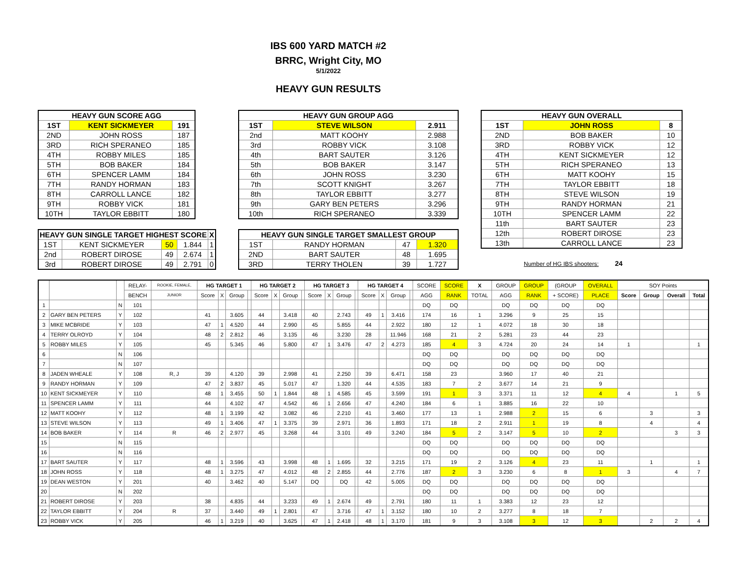IBS 600 YARD MATCH #2
BRRC, Wright City, MO
5/1/2022
HEAVY GUN RESULTS
| HEAVY GUN SCORE AGG | | |
| --- | --- | --- |
| 1ST | KENT SICKMEYER | 191 |
| 2ND | JOHN ROSS | 187 |
| 3RD | RICH SPERANEO | 185 |
| 4TH | ROBBY MILES | 185 |
| 5TH | BOB BAKER | 184 |
| 6TH | SPENCER LAMM | 184 |
| 7TH | RANDY HORMAN | 183 |
| 8TH | CARROLL LANCE | 182 |
| 9TH | ROBBY VICK | 181 |
| 10TH | TAYLOR EBBITT | 180 |
| HEAVY GUN SINGLE TARGET HIGHEST SCORE | | | | X |
| --- | --- | --- | --- | --- |
| 1ST | KENT SICKMEYER | 50 | 1.844 | 1 |
| 2nd | ROBERT DIROSE | 49 | 2.674 | 1 |
| 3rd | ROBERT DIROSE | 49 | 2.791 | 0 |
| HEAVY GUN GROUP AGG | | |
| --- | --- | --- |
| 1ST | STEVE WILSON | 2.911 |
| 2nd | MATT KOOHY | 2.988 |
| 3rd | ROBBY VICK | 3.108 |
| 4th | BART SAUTER | 3.126 |
| 5th | BOB BAKER | 3.147 |
| 6th | JOHN ROSS | 3.230 |
| 7th | SCOTT KNIGHT | 3.267 |
| 8th | TAYLOR EBBITT | 3.277 |
| 9th | GARY BEN PETERS | 3.296 |
| 10th | RICH SPERANEO | 3.339 |
| HEAVY GUN SINGLE TARGET SMALLEST GROUP | | | |
| --- | --- | --- | --- |
| 1ST | RANDY HORMAN | 47 | 1.320 |
| 2ND | BART SAUTER | 48 | 1.695 |
| 3RD | TERRY THOLEN | 39 | 1.727 |
| HEAVY GUN OVERALL | | |
| --- | --- | --- |
| 1ST | JOHN ROSS | 8 |
| 2ND | BOB BAKER | 10 |
| 3RD | ROBBY VICK | 12 |
| 4TH | KENT SICKMEYER | 12 |
| 5TH | RICH SPERANEO | 13 |
| 6TH | MATT KOOHY | 15 |
| 7TH | TAYLOR EBBITT | 18 |
| 8TH | STEVE WILSON | 19 |
| 9TH | RANDY HORMAN | 21 |
| 10TH | SPENCER LAMM | 22 |
| 11th | BART SAUTER | 23 |
| 12th | ROBERT DIROSE | 23 |
| 13th | CARROLL LANCE | 23 |
Number of HG IBS shooters: 24
| | | | RELAY- | ROOKIE, FEMALE, | HG TARGET 1 | | | | HG TARGET 2 | | | | HG TARGET 3 | | | | HG TARGET 4 | | | | SCORE | SCORE | X | GROUP | GROUP | (GROUP | OVERALL | SOY Points | | | |
| | | | BENCH | JUNIOR | Score | X | Group | | Score | X | Group | | Score | X | Group | | Score | X | Group | | AGG | RANK | TOTAL | AGG | RANK | + SCORE) | PLACE | Score | Group | Overall | Total |
| 1 | | N | 101 | | | | | | | | | | | | | | | | | | DQ | DQ | | DQ | DQ | DQ | DQ | | | | |
| 2 | GARY BEN PETERS | Y | 102 | | 41 | | 3.605 | | 44 | | 3.418 | | 40 | | 2.743 | | 49 | 1 | 3.416 | | 174 | 16 | 1 | 3.296 | 9 | 25 | 15 | | | | |
| 3 | MIKE MCBRIDE | Y | 103 | | 47 | 1 | 4.520 | | 44 | | 2.990 | | 45 | | 5.855 | | 44 | | 2.922 | | 180 | 12 | 1 | 4.072 | 18 | 30 | 18 | | | | |
| 4 | TERRY OLROYD | Y | 104 | | 48 | 2 | 2.812 | | 46 | | 3.135 | | 46 | | 3.230 | | 28 | | 11.946 | | 168 | 21 | 2 | 5.281 | 23 | 44 | 23 | | | | |
| 5 | ROBBY MILES | Y | 105 | | 45 | | 5.345 | | 46 | | 5.800 | | 47 | 1 | 3.476 | | 47 | 2 | 4.273 | | 185 | 4 | 3 | 4.724 | 20 | 24 | 14 | 1 | | | 1 |
| 6 | | N | 106 | | | | | | | | | | | | | | | | | | DQ | DQ | | DQ | DQ | DQ | DQ | | | | |
| 7 | | N | 107 | | | | | | | | | | | | | | | | | | DQ | DQ | | DQ | DQ | DQ | DQ | | | | |
| 8 | JADEN WHEALE | Y | 108 | R, J | 39 | | 4.120 | | 39 | | 2.998 | | 41 | | 2.250 | | 39 | | 6.471 | | 158 | 23 | | 3.960 | 17 | 40 | 21 | | | | |
| 9 | RANDY HORMAN | Y | 109 | | 47 | 2 | 3.837 | | 45 | | 5.017 | | 47 | | 1.320 | | 44 | | 4.535 | | 183 | 7 | 2 | 3.677 | 14 | 21 | 9 | | | | |
| 10 | KENT SICKMEYER | Y | 110 | | 48 | 1 | 3.455 | | 50 | 1 | 1.844 | | 48 | 1 | 4.585 | | 45 | | 3.599 | | 191 | 1 | 3 | 3.371 | 11 | 12 | 4 | 4 | | 1 | 5 |
| 11 | SPENCER LAMM | Y | 111 | | 44 | | 4.102 | | 47 | | 4.542 | | 46 | 1 | 2.656 | | 47 | | 4.240 | | 184 | 6 | 1 | 3.885 | 16 | 22 | 10 | | | | |
| 12 | MATT KOOHY | Y | 112 | | 48 | 1 | 3.199 | | 42 | | 3.082 | | 46 | | 2.210 | | 41 | | 3.460 | | 177 | 13 | 1 | 2.988 | 2 | 15 | 6 | | 3 | | 3 |
| 13 | STEVE WILSON | Y | 113 | | 49 | 1 | 3.406 | | 47 | 1 | 3.375 | | 39 | | 2.971 | | 36 | | 1.893 | | 171 | 18 | 2 | 2.911 | 1 | 19 | 8 | | 4 | | 4 |
| 14 | BOB BAKER | Y | 114 | R | 46 | 2 | 2.977 | | 45 | | 3.268 | | 44 | | 3.101 | | 49 | | 3.240 | | 184 | 5 | 2 | 3.147 | 5 | 10 | 2 | | | 3 | 3 |
| 15 | | N | 115 | | | | | | | | | | | | | | | | | | DQ | DQ | | DQ | DQ | DQ | DQ | | | | |
| 16 | | N | 116 | | | | | | | | | | | | | | | | | | DQ | DQ | | DQ | DQ | DQ | DQ | | | | |
| 17 | BART SAUTER | Y | 117 | | 48 | 1 | 3.596 | | 43 | | 3.998 | | 48 | 1 | 1.695 | | 32 | | 3.215 | | 171 | 19 | 2 | 3.126 | 4 | 23 | 11 | | 1 | | 1 |
| 18 | JOHN ROSS | Y | 118 | | 48 | 1 | 3.275 | | 47 | | 4.012 | | 48 | 2 | 2.855 | | 44 | | 2.776 | | 187 | 2 | 3 | 3.230 | 6 | 8 | 1 | 3 | | 4 | 7 |
| 19 | DEAN WESTON | Y | 201 | | 40 | | 3.462 | | 40 | | 5.147 | | DQ | | DQ | | 42 | | 5.005 | | DQ | DQ | | DQ | DQ | DQ | DQ | | | | |
| 20 | | N | 202 | | | | | | | | | | | | | | | | | | DQ | DQ | | DQ | DQ | DQ | DQ | | | | |
| 21 | ROBERT DIROSE | Y | 203 | | 38 | | 4.835 | | 44 | | 3.233 | | 49 | 1 | 2.674 | | 49 | | 2.791 | | 180 | 11 | 1 | 3.383 | 12 | 23 | 12 | | | | |
| 22 | TAYLOR EBBITT | Y | 204 | R | 37 | | 3.440 | | 49 | 1 | 2.801 | | 47 | | 3.716 | | 47 | 1 | 3.152 | | 180 | 10 | 2 | 3.277 | 8 | 18 | 7 | | | | |
| 23 | ROBBY VICK | Y | 205 | | 46 | 1 | 3.219 | | 40 | | 3.625 | | 47 | 1 | 2.418 | | 48 | 1 | 3.170 | | 181 | 9 | 3 | 3.108 | 3 | 12 | 3 | | 2 | 2 | 4 |